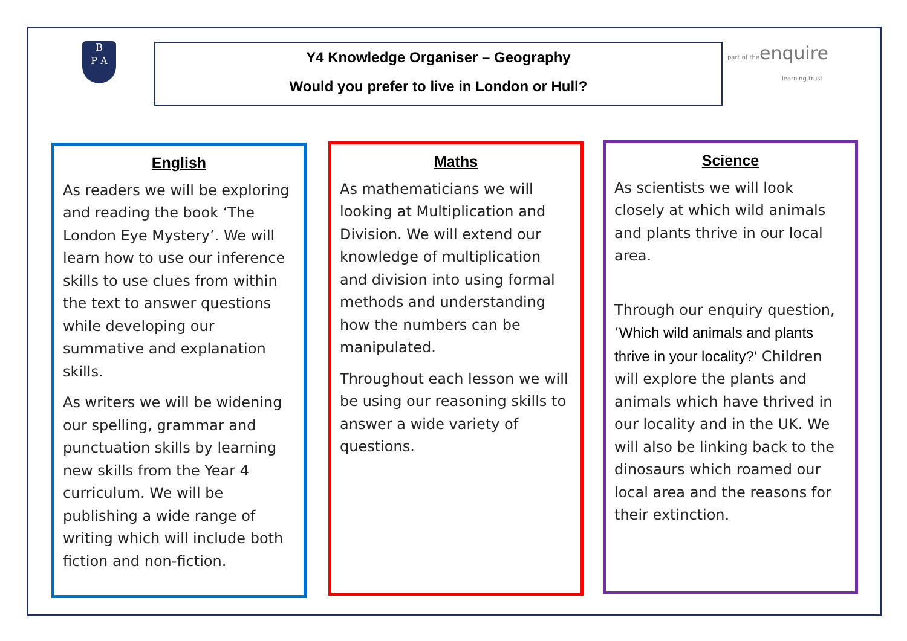B
P A
Y4 Knowledge Organiser – Geography
Would you prefer to live in London or Hull?
part of theenquire
learning trust
English
As readers we will be exploring and reading the book ‘The London Eye Mystery’. We will learn how to use our inference skills to use clues from within the text to answer questions while developing our summative and explanation skills.
As writers we will be widening our spelling, grammar and punctuation skills by learning new skills from the Year 4 curriculum. We will be publishing a wide range of writing which will include both fiction and non-fiction.
Maths
As mathematicians we will looking at Multiplication and Division. We will extend our knowledge of multiplication and division into using formal methods and understanding how the numbers can be manipulated.
Throughout each lesson we will be using our reasoning skills to answer a wide variety of questions.
Science
As scientists we will look closely at which wild animals and plants thrive in our local area.
Through our enquiry question, ‘Which wild animals and plants thrive in your locality?’ Children will explore the plants and animals which have thrived in our locality and in the UK. We will also be linking back to the dinosaurs which roamed our local area and the reasons for their extinction.